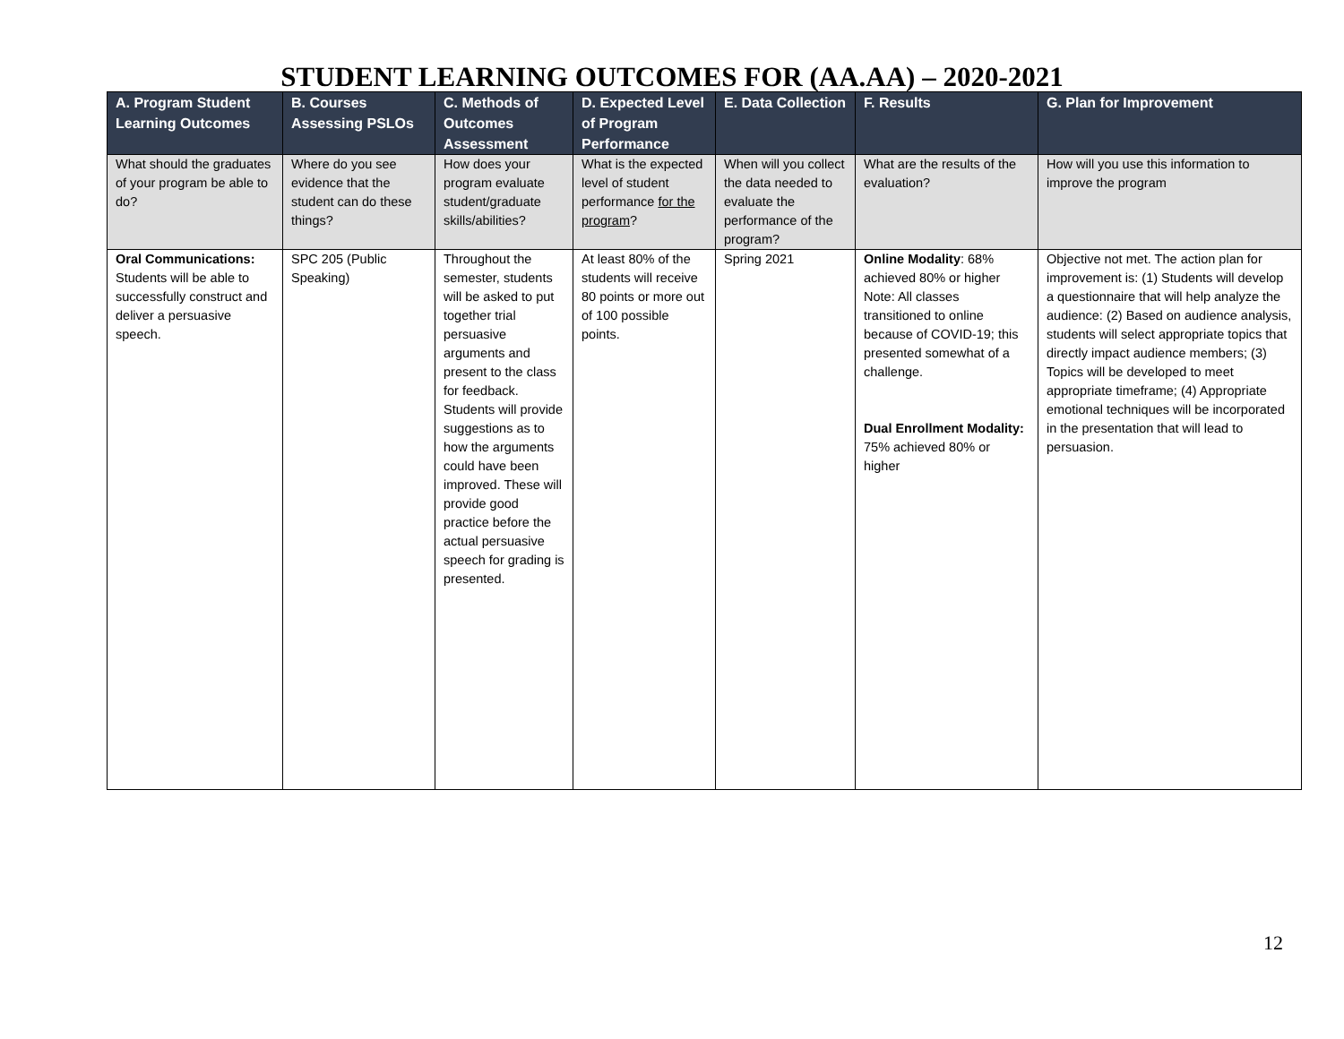STUDENT LEARNING OUTCOMES FOR (AA.AA) – 2020-2021
| A. Program Student Learning Outcomes | B. Courses Assessing PSLOs | C. Methods of Outcomes Assessment | D. Expected Level of Program Performance | E. Data Collection | F. Results | G. Plan for Improvement |
| --- | --- | --- | --- | --- | --- | --- |
| What should the graduates of your program be able to do? | Where do you see evidence that the student can do these things? | How does your program evaluate student/graduate skills/abilities? | What is the expected level of student performance for the program ? | When will you collect the data needed to evaluate the performance of the program? | What are the results of the evaluation? | How will you use this information to improve the program |
| Oral Communications: Students will be able to successfully construct and deliver a persuasive speech. | SPC 205 (Public Speaking) | Throughout the semester, students will be asked to put together trial persuasive arguments and present to the class for feedback. Students will provide suggestions as to how the arguments could have been improved. These will provide good practice before the actual persuasive speech for grading is presented. | At least 80% of the students will receive 80 points or more out of 100 possible points. | Spring 2021 | Online Modality : 68% achieved 80% or higher Note: All classes transitioned to online because of COVID-19; this presented somewhat of a challenge. Dual Enrollment Modality: 75% achieved 80% or higher | Objective not met. The action plan for improvement is: (1) Students will develop a questionnaire that will help analyze the audience: (2) Based on audience analysis, students will select appropriate topics that directly impact audience members; (3) Topics will be developed to meet appropriate timeframe; (4) Appropriate emotional techniques will be incorporated in the presentation that will lead to persuasion. |
12